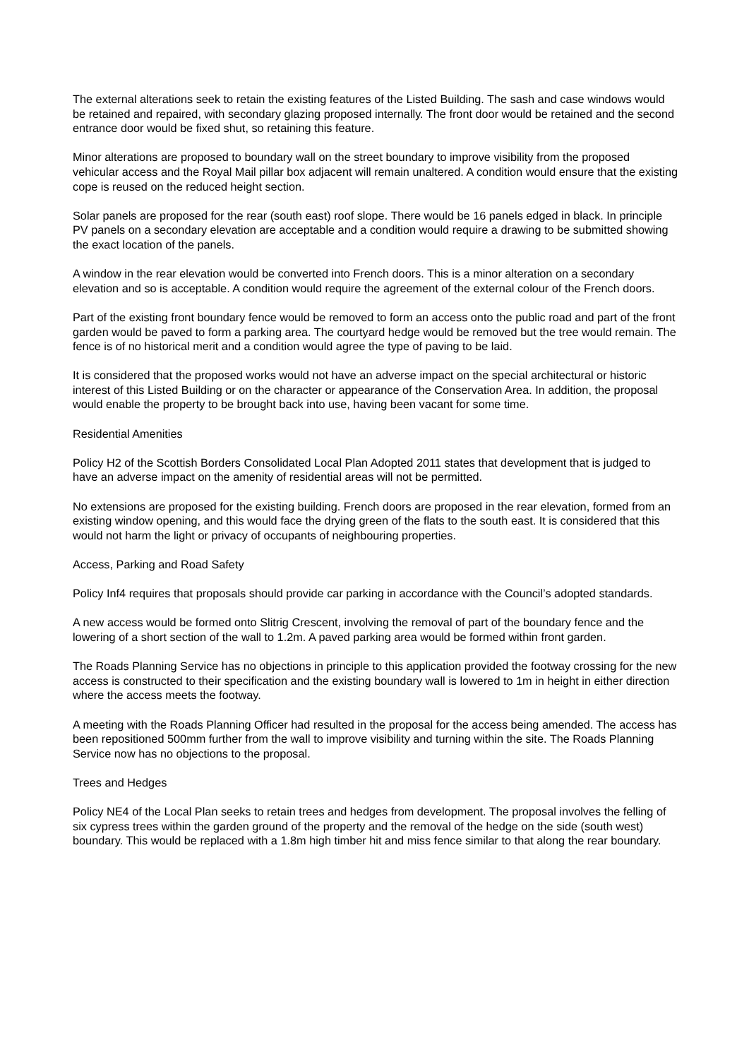The external alterations seek to retain the existing features of the Listed Building. The sash and case windows would be retained and repaired, with secondary glazing proposed internally. The front door would be retained and the second entrance door would be fixed shut, so retaining this feature.
Minor alterations are proposed to boundary wall on the street boundary to improve visibility from the proposed vehicular access and the Royal Mail pillar box adjacent will remain unaltered. A condition would ensure that the existing cope is reused on the reduced height section.
Solar panels are proposed for the rear (south east) roof slope. There would be 16 panels edged in black. In principle PV panels on a secondary elevation are acceptable and a condition would require a drawing to be submitted showing the exact location of the panels.
A window in the rear elevation would be converted into French doors. This is a minor alteration on a secondary elevation and so is acceptable. A condition would require the agreement of the external colour of the French doors.
Part of the existing front boundary fence would be removed to form an access onto the public road and part of the front garden would be paved to form a parking area. The courtyard hedge would be removed but the tree would remain. The fence is of no historical merit and a condition would agree the type of paving to be laid.
It is considered that the proposed works would not have an adverse impact on the special architectural or historic interest of this Listed Building or on the character or appearance of the Conservation Area. In addition, the proposal would enable the property to be brought back into use, having been vacant for some time.
Residential Amenities
Policy H2 of the Scottish Borders Consolidated Local Plan Adopted 2011 states that development that is judged to have an adverse impact on the amenity of residential areas will not be permitted.
No extensions are proposed for the existing building. French doors are proposed in the rear elevation, formed from an existing window opening, and this would face the drying green of the flats to the south east. It is considered that this would not harm the light or privacy of occupants of neighbouring properties.
Access, Parking and Road Safety
Policy Inf4 requires that proposals should provide car parking in accordance with the Council’s adopted standards.
A new access would be formed onto Slitrig Crescent, involving the removal of part of the boundary fence and the lowering of a short section of the wall to 1.2m. A paved parking area would be formed within front garden.
The Roads Planning Service has no objections in principle to this application provided the footway crossing for the new access is constructed to their specification and the existing boundary wall is lowered to 1m in height in either direction where the access meets the footway.
A meeting with the Roads Planning Officer had resulted in the proposal for the access being amended. The access has been repositioned 500mm further from the wall to improve visibility and turning within the site. The Roads Planning Service now has no objections to the proposal.
Trees and Hedges
Policy NE4 of the Local Plan seeks to retain trees and hedges from development. The proposal involves the felling of six cypress trees within the garden ground of the property and the removal of the hedge on the side (south west) boundary. This would be replaced with a 1.8m high timber hit and miss fence similar to that along the rear boundary.